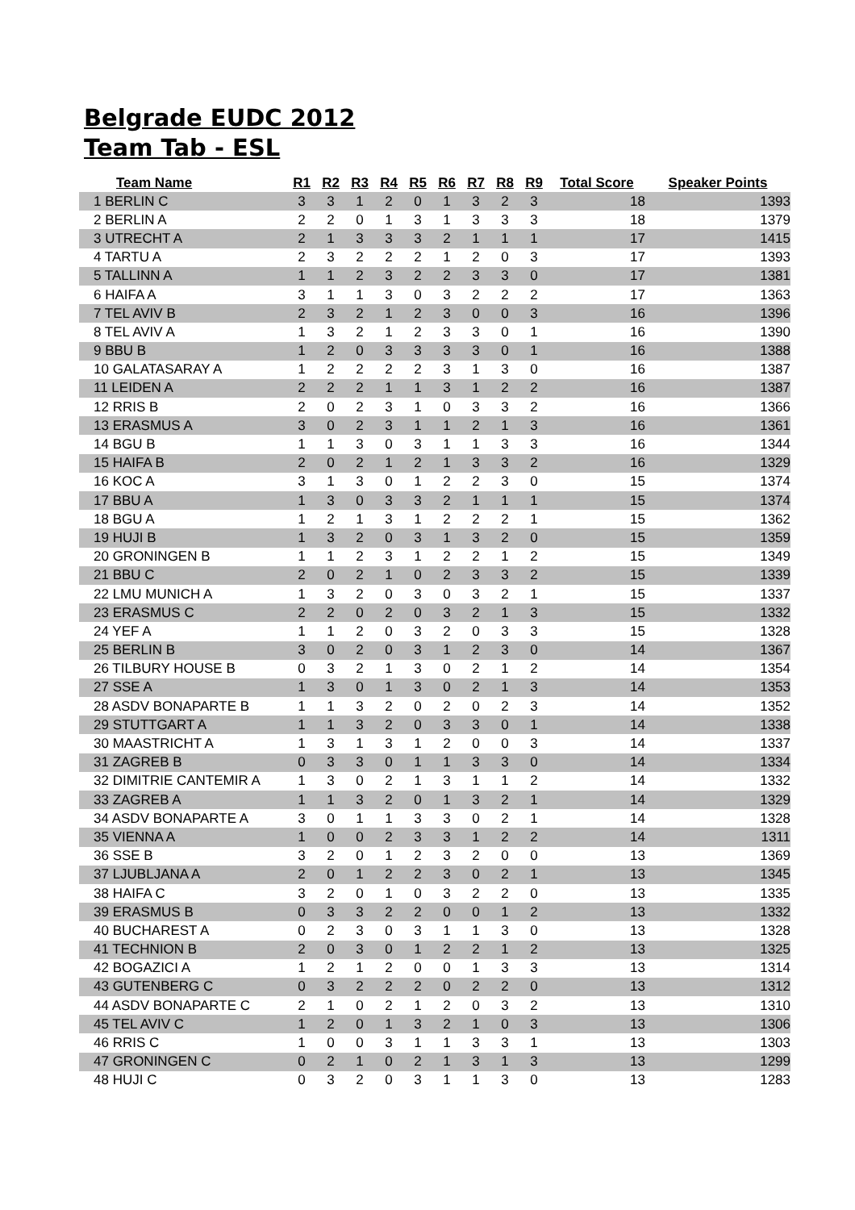Belgrade EUDC 2012
Team Tab - ESL
| Team Name | R1 | R2 | R3 | R4 | R5 | R6 | R7 | R8 | R9 | Total Score | Speaker Points |
| --- | --- | --- | --- | --- | --- | --- | --- | --- | --- | --- | --- |
| 1 BERLIN C | 3 | 3 | 1 | 2 | 0 | 1 | 3 | 2 | 3 | 18 | 1393 |
| 2 BERLIN A | 2 | 2 | 0 | 1 | 3 | 1 | 3 | 3 | 3 | 18 | 1379 |
| 3 UTRECHT A | 2 | 1 | 3 | 3 | 3 | 2 | 1 | 1 | 1 | 17 | 1415 |
| 4 TARTU A | 2 | 3 | 2 | 2 | 2 | 1 | 2 | 0 | 3 | 17 | 1393 |
| 5 TALLINN A | 1 | 1 | 2 | 3 | 2 | 2 | 3 | 3 | 0 | 17 | 1381 |
| 6 HAIFA A | 3 | 1 | 1 | 3 | 0 | 3 | 2 | 2 | 2 | 17 | 1363 |
| 7 TEL AVIV B | 2 | 3 | 2 | 1 | 2 | 3 | 0 | 0 | 3 | 16 | 1396 |
| 8 TEL AVIV A | 1 | 3 | 2 | 1 | 2 | 3 | 3 | 0 | 1 | 16 | 1390 |
| 9 BBU B | 1 | 2 | 0 | 3 | 3 | 3 | 3 | 0 | 1 | 16 | 1388 |
| 10 GALATASARAY A | 1 | 2 | 2 | 2 | 2 | 3 | 1 | 3 | 0 | 16 | 1387 |
| 11 LEIDEN A | 2 | 2 | 2 | 1 | 1 | 3 | 1 | 2 | 2 | 16 | 1387 |
| 12 RRIS B | 2 | 0 | 2 | 3 | 1 | 0 | 3 | 3 | 2 | 16 | 1366 |
| 13 ERASMUS A | 3 | 0 | 2 | 3 | 1 | 1 | 2 | 1 | 3 | 16 | 1361 |
| 14 BGU B | 1 | 1 | 3 | 0 | 3 | 1 | 1 | 3 | 3 | 16 | 1344 |
| 15 HAIFA B | 2 | 0 | 2 | 1 | 2 | 1 | 3 | 3 | 2 | 16 | 1329 |
| 16 KOC A | 3 | 1 | 3 | 0 | 1 | 2 | 2 | 3 | 0 | 15 | 1374 |
| 17 BBU A | 1 | 3 | 0 | 3 | 3 | 2 | 1 | 1 | 1 | 15 | 1374 |
| 18 BGU A | 1 | 2 | 1 | 3 | 1 | 2 | 2 | 2 | 1 | 15 | 1362 |
| 19 HUJI B | 1 | 3 | 2 | 0 | 3 | 1 | 3 | 2 | 0 | 15 | 1359 |
| 20 GRONINGEN B | 1 | 1 | 2 | 3 | 1 | 2 | 2 | 1 | 2 | 15 | 1349 |
| 21 BBU C | 2 | 0 | 2 | 1 | 0 | 2 | 3 | 3 | 2 | 15 | 1339 |
| 22 LMU MUNICH A | 1 | 3 | 2 | 0 | 3 | 0 | 3 | 2 | 1 | 15 | 1337 |
| 23 ERASMUS C | 2 | 2 | 0 | 2 | 0 | 3 | 2 | 1 | 3 | 15 | 1332 |
| 24 YEF A | 1 | 1 | 2 | 0 | 3 | 2 | 0 | 3 | 3 | 15 | 1328 |
| 25 BERLIN B | 3 | 0 | 2 | 0 | 3 | 1 | 2 | 3 | 0 | 14 | 1367 |
| 26 TILBURY HOUSE B | 0 | 3 | 2 | 1 | 3 | 0 | 2 | 1 | 2 | 14 | 1354 |
| 27 SSE A | 1 | 3 | 0 | 1 | 3 | 0 | 2 | 1 | 3 | 14 | 1353 |
| 28 ASDV BONAPARTE B | 1 | 1 | 3 | 2 | 0 | 2 | 0 | 2 | 3 | 14 | 1352 |
| 29 STUTTGART A | 1 | 1 | 3 | 2 | 0 | 3 | 3 | 0 | 1 | 14 | 1338 |
| 30 MAASTRICHT A | 1 | 3 | 1 | 3 | 1 | 2 | 0 | 0 | 3 | 14 | 1337 |
| 31 ZAGREB B | 0 | 3 | 3 | 0 | 1 | 1 | 3 | 3 | 0 | 14 | 1334 |
| 32 DIMITRIE CANTEMIR A | 1 | 3 | 0 | 2 | 1 | 3 | 1 | 1 | 2 | 14 | 1332 |
| 33 ZAGREB A | 1 | 1 | 3 | 2 | 0 | 1 | 3 | 2 | 1 | 14 | 1329 |
| 34 ASDV BONAPARTE A | 3 | 0 | 1 | 1 | 3 | 3 | 0 | 2 | 1 | 14 | 1328 |
| 35 VIENNA A | 1 | 0 | 0 | 2 | 3 | 3 | 1 | 2 | 2 | 14 | 1311 |
| 36 SSE B | 3 | 2 | 0 | 1 | 2 | 3 | 2 | 0 | 0 | 13 | 1369 |
| 37 LJUBLJANA A | 2 | 0 | 1 | 2 | 2 | 3 | 0 | 2 | 1 | 13 | 1345 |
| 38 HAIFA C | 3 | 2 | 0 | 1 | 0 | 3 | 2 | 2 | 0 | 13 | 1335 |
| 39 ERASMUS B | 0 | 3 | 3 | 2 | 2 | 0 | 0 | 1 | 2 | 13 | 1332 |
| 40 BUCHAREST A | 0 | 2 | 3 | 0 | 3 | 1 | 1 | 3 | 0 | 13 | 1328 |
| 41 TECHNION B | 2 | 0 | 3 | 0 | 1 | 2 | 2 | 1 | 2 | 13 | 1325 |
| 42 BOGAZICI A | 1 | 2 | 1 | 2 | 0 | 0 | 1 | 3 | 3 | 13 | 1314 |
| 43 GUTENBERG C | 0 | 3 | 2 | 2 | 2 | 0 | 2 | 2 | 0 | 13 | 1312 |
| 44 ASDV BONAPARTE C | 2 | 1 | 0 | 2 | 1 | 2 | 0 | 3 | 2 | 13 | 1310 |
| 45 TEL AVIV C | 1 | 2 | 0 | 1 | 3 | 2 | 1 | 0 | 3 | 13 | 1306 |
| 46 RRIS C | 1 | 0 | 0 | 3 | 1 | 1 | 3 | 3 | 1 | 13 | 1303 |
| 47 GRONINGEN C | 0 | 2 | 1 | 0 | 2 | 1 | 3 | 1 | 3 | 13 | 1299 |
| 48 HUJI C | 0 | 3 | 2 | 0 | 3 | 1 | 1 | 3 | 0 | 13 | 1283 |